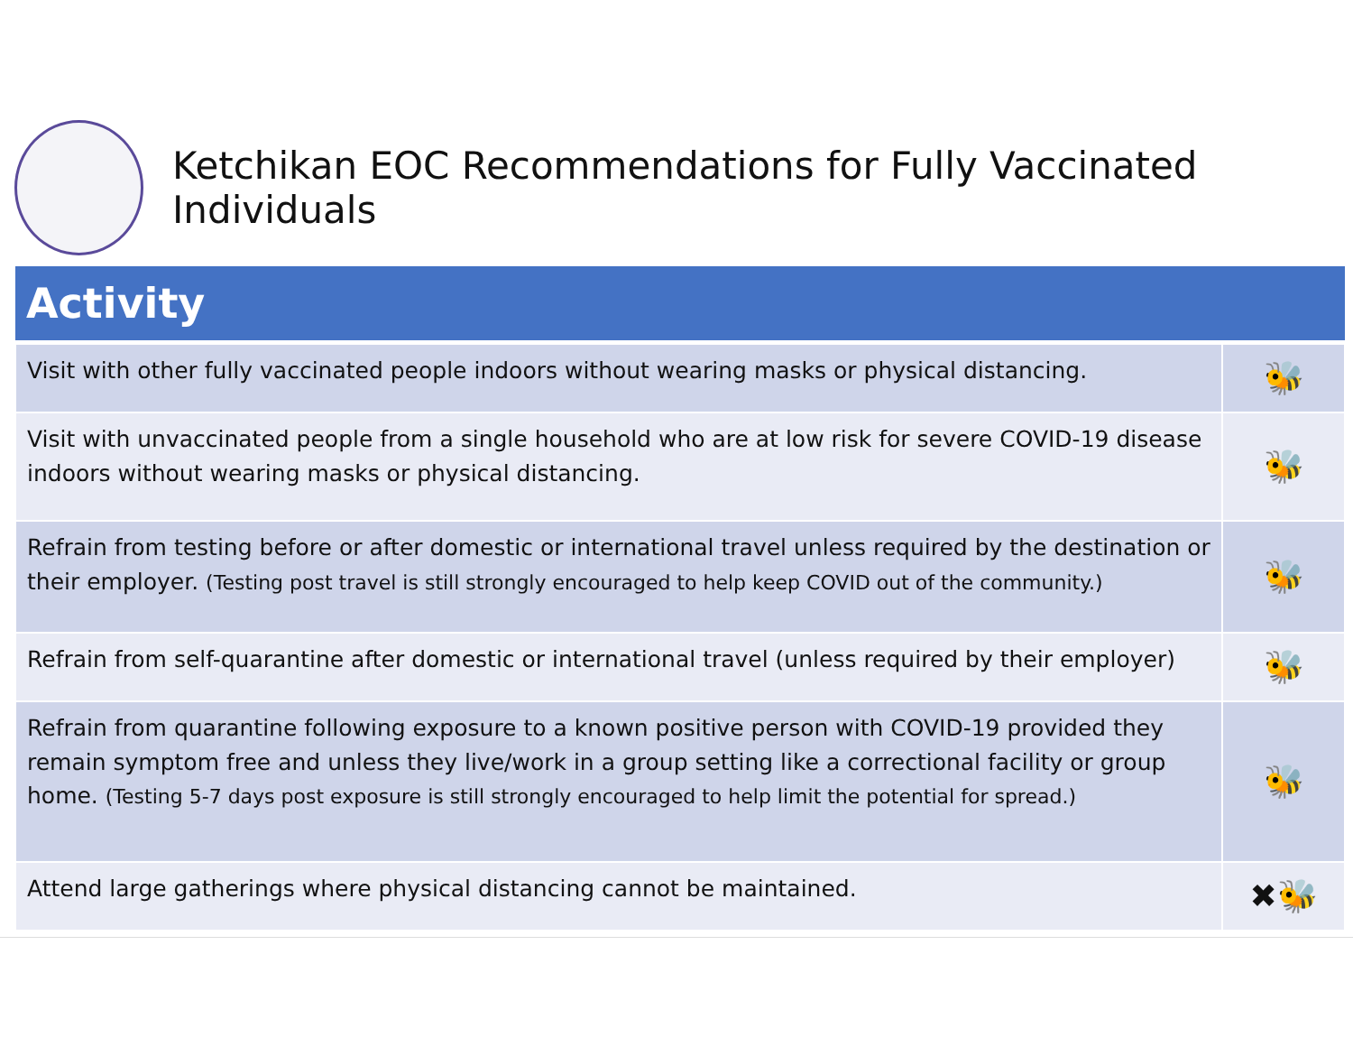Ketchikan EOC Recommendations for Fully Vaccinated Individuals
| Activity | |
| --- | --- |
| Visit with other fully vaccinated people indoors without wearing masks or physical distancing. | 🐝 |
| Visit with unvaccinated people from a single household who are at low risk for severe COVID-19 disease indoors without wearing masks or physical distancing. | 🐝 |
| Refrain from testing before or after domestic or international travel unless required by the destination or their employer. (Testing post travel is still strongly encouraged to help keep COVID out of the community.) | 🐝 |
| Refrain from self-quarantine after domestic or international travel (unless required by their employer) | 🐝 |
| Refrain from quarantine following exposure to a known positive person with COVID-19 provided they remain symptom free and unless they live/work in a group setting like a correctional facility or group home. (Testing 5-7 days post exposure is still strongly encouraged to help limit the potential for spread.) | 🐝 |
| Attend large gatherings where physical distancing cannot be maintained. | ✖🐝 |